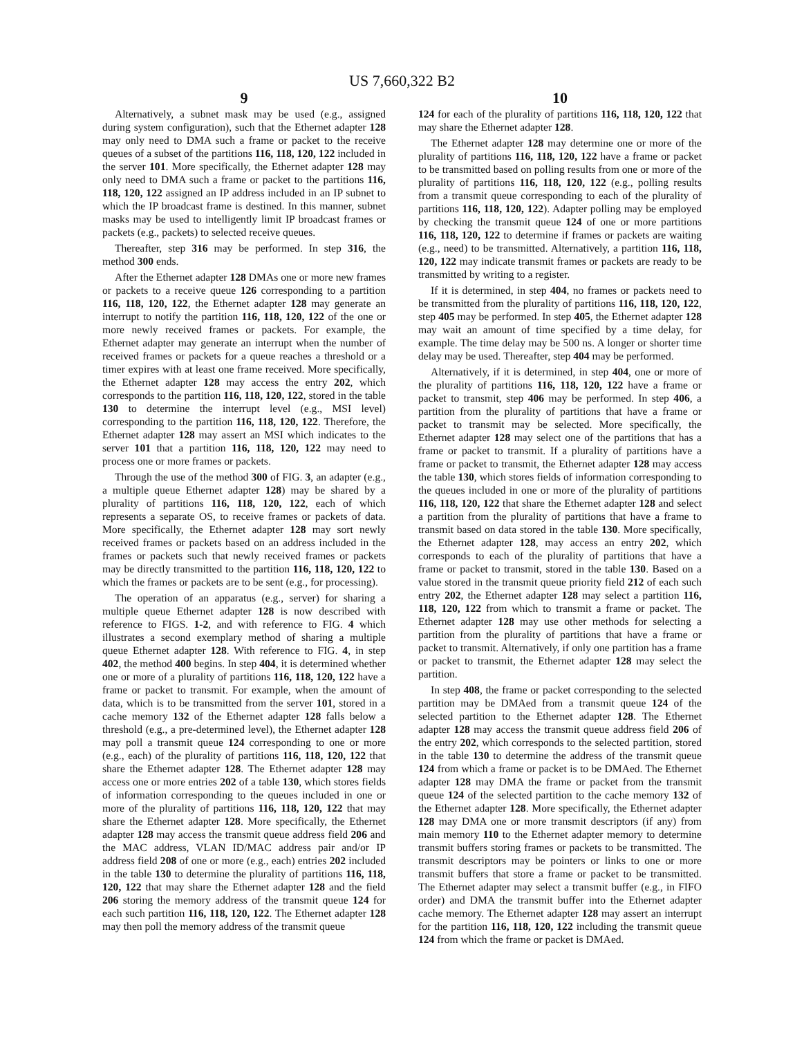US 7,660,322 B2
9
Alternatively, a subnet mask may be used (e.g., assigned during system configuration), such that the Ethernet adapter 128 may only need to DMA such a frame or packet to the receive queues of a subset of the partitions 116, 118, 120, 122 included in the server 101. More specifically, the Ethernet adapter 128 may only need to DMA such a frame or packet to the partitions 116, 118, 120, 122 assigned an IP address included in an IP subnet to which the IP broadcast frame is destined. In this manner, subnet masks may be used to intelligently limit IP broadcast frames or packets (e.g., packets) to selected receive queues.
Thereafter, step 316 may be performed. In step 316, the method 300 ends.
After the Ethernet adapter 128 DMAs one or more new frames or packets to a receive queue 126 corresponding to a partition 116, 118, 120, 122, the Ethernet adapter 128 may generate an interrupt to notify the partition 116, 118, 120, 122 of the one or more newly received frames or packets. For example, the Ethernet adapter may generate an interrupt when the number of received frames or packets for a queue reaches a threshold or a timer expires with at least one frame received. More specifically, the Ethernet adapter 128 may access the entry 202, which corresponds to the partition 116, 118, 120, 122, stored in the table 130 to determine the interrupt level (e.g., MSI level) corresponding to the partition 116, 118, 120, 122. Therefore, the Ethernet adapter 128 may assert an MSI which indicates to the server 101 that a partition 116, 118, 120, 122 may need to process one or more frames or packets.
Through the use of the method 300 of FIG. 3, an adapter (e.g., a multiple queue Ethernet adapter 128) may be shared by a plurality of partitions 116, 118, 120, 122, each of which represents a separate OS, to receive frames or packets of data. More specifically, the Ethernet adapter 128 may sort newly received frames or packets based on an address included in the frames or packets such that newly received frames or packets may be directly transmitted to the partition 116, 118, 120, 122 to which the frames or packets are to be sent (e.g., for processing).
The operation of an apparatus (e.g., server) for sharing a multiple queue Ethernet adapter 128 is now described with reference to FIGS. 1-2, and with reference to FIG. 4 which illustrates a second exemplary method of sharing a multiple queue Ethernet adapter 128. With reference to FIG. 4, in step 402, the method 400 begins. In step 404, it is determined whether one or more of a plurality of partitions 116, 118, 120, 122 have a frame or packet to transmit. For example, when the amount of data, which is to be transmitted from the server 101, stored in a cache memory 132 of the Ethernet adapter 128 falls below a threshold (e.g., a pre-determined level), the Ethernet adapter 128 may poll a transmit queue 124 corresponding to one or more (e.g., each) of the plurality of partitions 116, 118, 120, 122 that share the Ethernet adapter 128. The Ethernet adapter 128 may access one or more entries 202 of a table 130, which stores fields of information corresponding to the queues included in one or more of the plurality of partitions 116, 118, 120, 122 that may share the Ethernet adapter 128. More specifically, the Ethernet adapter 128 may access the transmit queue address field 206 and the MAC address, VLAN ID/MAC address pair and/or IP address field 208 of one or more (e.g., each) entries 202 included in the table 130 to determine the plurality of partitions 116, 118, 120, 122 that may share the Ethernet adapter 128 and the field 206 storing the memory address of the transmit queue 124 for each such partition 116, 118, 120, 122. The Ethernet adapter 128 may then poll the memory address of the transmit queue
10
124 for each of the plurality of partitions 116, 118, 120, 122 that may share the Ethernet adapter 128.
The Ethernet adapter 128 may determine one or more of the plurality of partitions 116, 118, 120, 122 have a frame or packet to be transmitted based on polling results from one or more of the plurality of partitions 116, 118, 120, 122 (e.g., polling results from a transmit queue corresponding to each of the plurality of partitions 116, 118, 120, 122). Adapter polling may be employed by checking the transmit queue 124 of one or more partitions 116, 118, 120, 122 to determine if frames or packets are waiting (e.g., need) to be transmitted. Alternatively, a partition 116, 118, 120, 122 may indicate transmit frames or packets are ready to be transmitted by writing to a register.
If it is determined, in step 404, no frames or packets need to be transmitted from the plurality of partitions 116, 118, 120, 122, step 405 may be performed. In step 405, the Ethernet adapter 128 may wait an amount of time specified by a time delay, for example. The time delay may be 500 ns. A longer or shorter time delay may be used. Thereafter, step 404 may be performed.
Alternatively, if it is determined, in step 404, one or more of the plurality of partitions 116, 118, 120, 122 have a frame or packet to transmit, step 406 may be performed. In step 406, a partition from the plurality of partitions that have a frame or packet to transmit may be selected. More specifically, the Ethernet adapter 128 may select one of the partitions that has a frame or packet to transmit. If a plurality of partitions have a frame or packet to transmit, the Ethernet adapter 128 may access the table 130, which stores fields of information corresponding to the queues included in one or more of the plurality of partitions 116, 118, 120, 122 that share the Ethernet adapter 128 and select a partition from the plurality of partitions that have a frame to transmit based on data stored in the table 130. More specifically, the Ethernet adapter 128, may access an entry 202, which corresponds to each of the plurality of partitions that have a frame or packet to transmit, stored in the table 130. Based on a value stored in the transmit queue priority field 212 of each such entry 202, the Ethernet adapter 128 may select a partition 116, 118, 120, 122 from which to transmit a frame or packet. The Ethernet adapter 128 may use other methods for selecting a partition from the plurality of partitions that have a frame or packet to transmit. Alternatively, if only one partition has a frame or packet to transmit, the Ethernet adapter 128 may select the partition.
In step 408, the frame or packet corresponding to the selected partition may be DMAed from a transmit queue 124 of the selected partition to the Ethernet adapter 128. The Ethernet adapter 128 may access the transmit queue address field 206 of the entry 202, which corresponds to the selected partition, stored in the table 130 to determine the address of the transmit queue 124 from which a frame or packet is to be DMAed. The Ethernet adapter 128 may DMA the frame or packet from the transmit queue 124 of the selected partition to the cache memory 132 of the Ethernet adapter 128. More specifically, the Ethernet adapter 128 may DMA one or more transmit descriptors (if any) from main memory 110 to the Ethernet adapter memory to determine transmit buffers storing frames or packets to be transmitted. The transmit descriptors may be pointers or links to one or more transmit buffers that store a frame or packet to be transmitted. The Ethernet adapter may select a transmit buffer (e.g., in FIFO order) and DMA the transmit buffer into the Ethernet adapter cache memory. The Ethernet adapter 128 may assert an interrupt for the partition 116, 118, 120, 122 including the transmit queue 124 from which the frame or packet is DMAed.